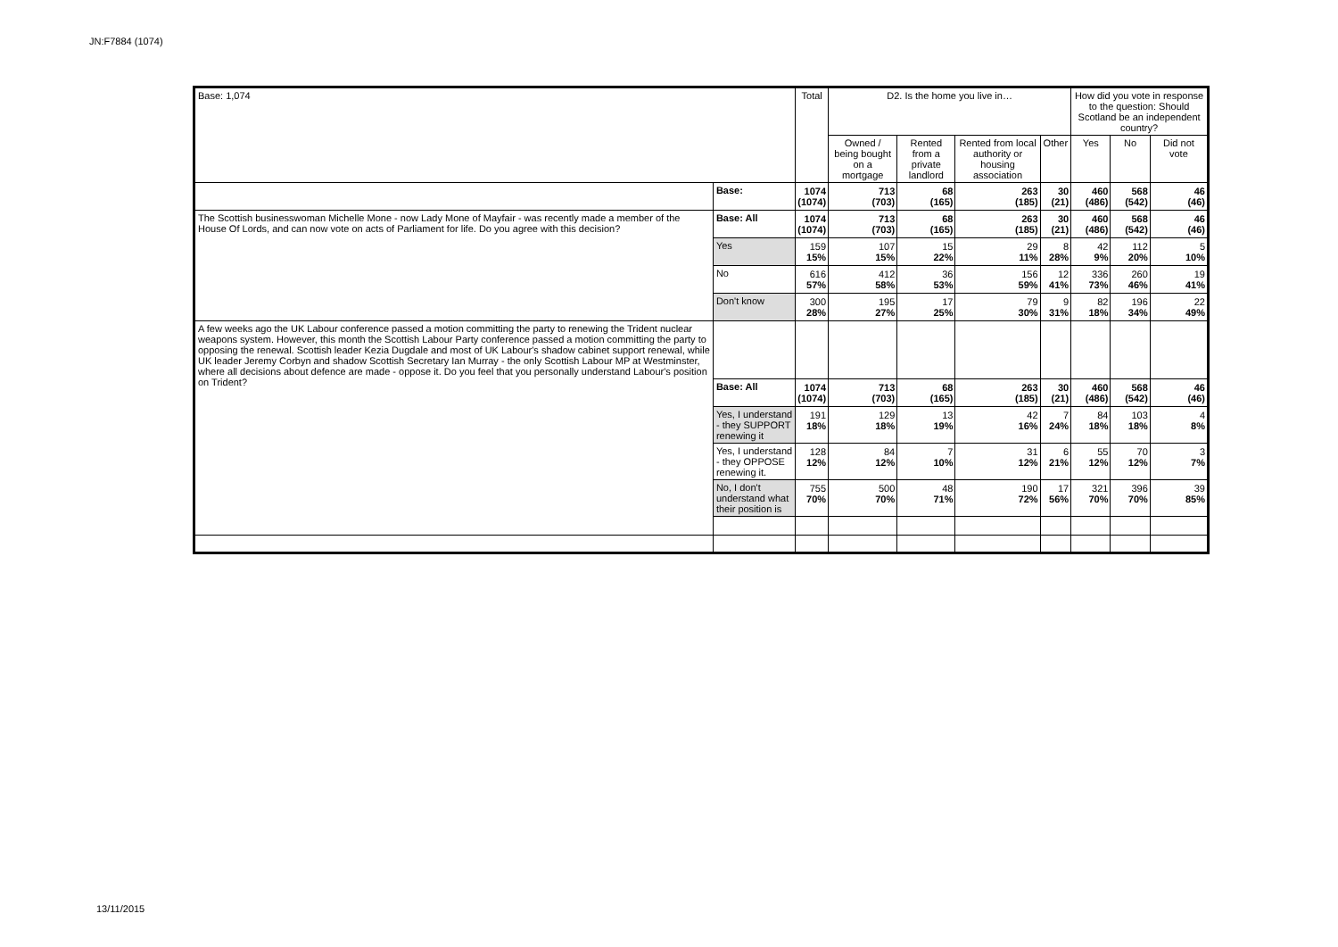JN:F7884 (1074)
| Base: 1,074 | | Total | D2. Is the home you live in… | | | | How did you vote in response to the question: Should Scotland be an independent country? | | |
| --- | --- | --- | --- | --- | --- | --- | --- | --- | --- |
| | | | Owned / being bought on a mortgage | Rented from a private landlord | Rented from local authority or housing association | Other | Yes | No | Did not vote |
| | Base: | 1074 (1074) | 713 (703) | 68 (165) | 263 (185) | 30 (21) | 460 (486) | 568 (542) | 46 (46) |
| The Scottish businesswoman Michelle Mone - now Lady Mone of Mayfair - was recently made a member of the House Of Lords, and can now vote on acts of Parliament for life. Do you agree with this decision? | Base: All | 1074 (1074) | 713 (703) | 68 (165) | 263 (185) | 30 (21) | 460 (486) | 568 (542) | 46 (46) |
| | Yes | 159 15% | 107 15% | 15 22% | 29 11% | 8 28% | 42 9% | 112 20% | 5 10% |
| | No | 616 57% | 412 58% | 36 53% | 156 59% | 12 41% | 336 73% | 260 46% | 19 41% |
| | Don't know | 300 28% | 195 27% | 17 25% | 79 30% | 9 31% | 82 18% | 196 34% | 22 49% |
| A few weeks ago the UK Labour conference passed a motion committing the party to renewing the Trident nuclear weapons system. However, this month the Scottish Labour Party conference passed a motion committing the party to opposing the renewal. Scottish leader Kezia Dugdale and most of UK Labour's shadow cabinet support renewal, while UK leader Jeremy Corbyn and shadow Scottish Secretary Ian Murray - the only Scottish Labour MP at Westminster, where all decisions about defence are made - oppose it. Do you feel that you personally understand Labour's position on Trident? | | | | | | | | | |
| | Base: All | 1074 (1074) | 713 (703) | 68 (165) | 263 (185) | 30 (21) | 460 (486) | 568 (542) | 46 (46) |
| | Yes, I understand - they SUPPORT renewing it | 191 18% | 129 18% | 13 19% | 42 16% | 7 24% | 84 18% | 103 18% | 4 8% |
| | Yes, I understand - they OPPOSE renewing it. | 128 12% | 84 12% | 7 10% | 31 12% | 6 21% | 55 12% | 70 12% | 3 7% |
| | No, I don't understand what their position is | 755 70% | 500 70% | 48 71% | 190 72% | 17 56% | 321 70% | 396 70% | 39 85% |
13/11/2015